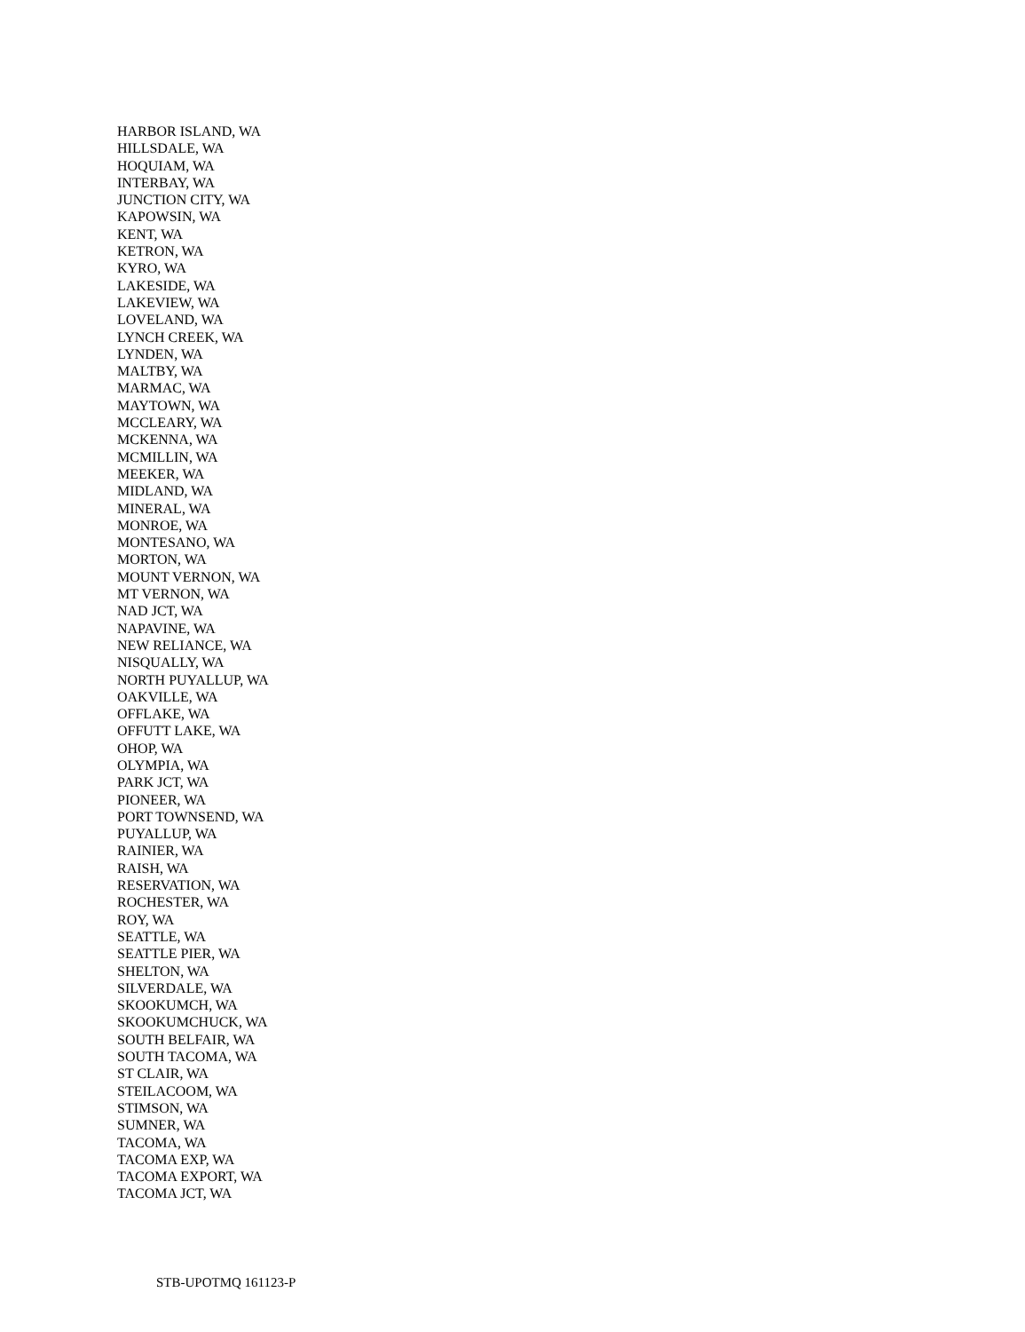HARBOR ISLAND, WA
HILLSDALE, WA
HOQUIAM, WA
INTERBAY, WA
JUNCTION CITY, WA
KAPOWSIN, WA
KENT, WA
KETRON, WA
KYRO, WA
LAKESIDE, WA
LAKEVIEW, WA
LOVELAND, WA
LYNCH CREEK, WA
LYNDEN, WA
MALTBY, WA
MARMAC, WA
MAYTOWN, WA
MCCLEARY, WA
MCKENNA, WA
MCMILLIN, WA
MEEKER, WA
MIDLAND, WA
MINERAL, WA
MONROE, WA
MONTESANO, WA
MORTON, WA
MOUNT VERNON, WA
MT VERNON, WA
NAD JCT, WA
NAPAVINE, WA
NEW RELIANCE, WA
NISQUALLY, WA
NORTH PUYALLUP, WA
OAKVILLE, WA
OFFLAKE, WA
OFFUTT LAKE, WA
OHOP, WA
OLYMPIA, WA
PARK JCT, WA
PIONEER, WA
PORT TOWNSEND, WA
PUYALLUP, WA
RAINIER, WA
RAISH, WA
RESERVATION, WA
ROCHESTER, WA
ROY, WA
SEATTLE, WA
SEATTLE PIER, WA
SHELTON, WA
SILVERDALE, WA
SKOOKUMCH, WA
SKOOKUMCHUCK, WA
SOUTH BELFAIR, WA
SOUTH TACOMA, WA
ST CLAIR, WA
STEILACOOM, WA
STIMSON, WA
SUMNER, WA
TACOMA, WA
TACOMA EXP, WA
TACOMA EXPORT, WA
TACOMA JCT, WA
STB-UPOTMQ 161123-P